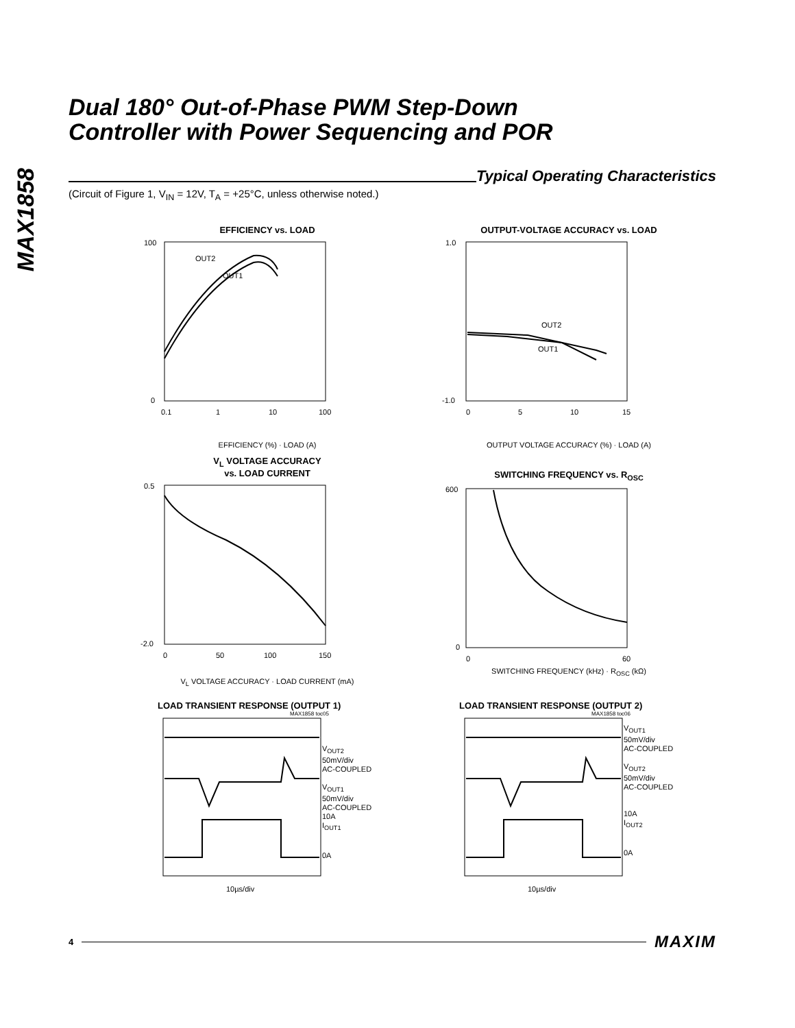MAX1858
Dual 180° Out-of-Phase PWM Step-Down
Controller with Power Sequencing and POR
Typical Operating Characteristics
(Circuit of Figure 1, V<sub>IN</sub> = 12V, T<sub>A</sub> = +25°C, unless otherwise noted.)
EFFICIENCY vs. LOAD
OUT2
OUT1
100
0
0.1
1
10
100
EFFICIENCY (%) · LOAD (A)
OUTPUT-VOLTAGE ACCURACY vs. LOAD
OUT2
OUT1
1.0
-1.0
0
5
10
15
OUTPUT VOLTAGE ACCURACY (%) · LOAD (A)
V<sub>L</sub> VOLTAGE ACCURACY
vs. LOAD CURRENT
0.5
-2.0
0
50
100
150
V<sub>L</sub> VOLTAGE ACCURACY · LOAD CURRENT (mA)
SWITCHING FREQUENCY vs. R<sub>OSC</sub>
600
0
0
60
SWITCHING FREQUENCY (kHz) · R<sub>OSC</sub> (kΩ)
LOAD TRANSIENT RESPONSE (OUTPUT 1)
MAX1858 toc05
V<sub>OUT2</sub>
50mV/div
AC-COUPLED
V<sub>OUT1</sub>
50mV/div
AC-COUPLED
10A
I<sub>OUT1</sub>
0A
10µs/div
LOAD TRANSIENT RESPONSE (OUTPUT 2)
MAX1858 toc06
V<sub>OUT1</sub>
50mV/div
AC-COUPLED
V<sub>OUT2</sub>
50mV/div
AC-COUPLED
10A
I<sub>OUT2</sub>
0A
10µs/div
4 MAXIM